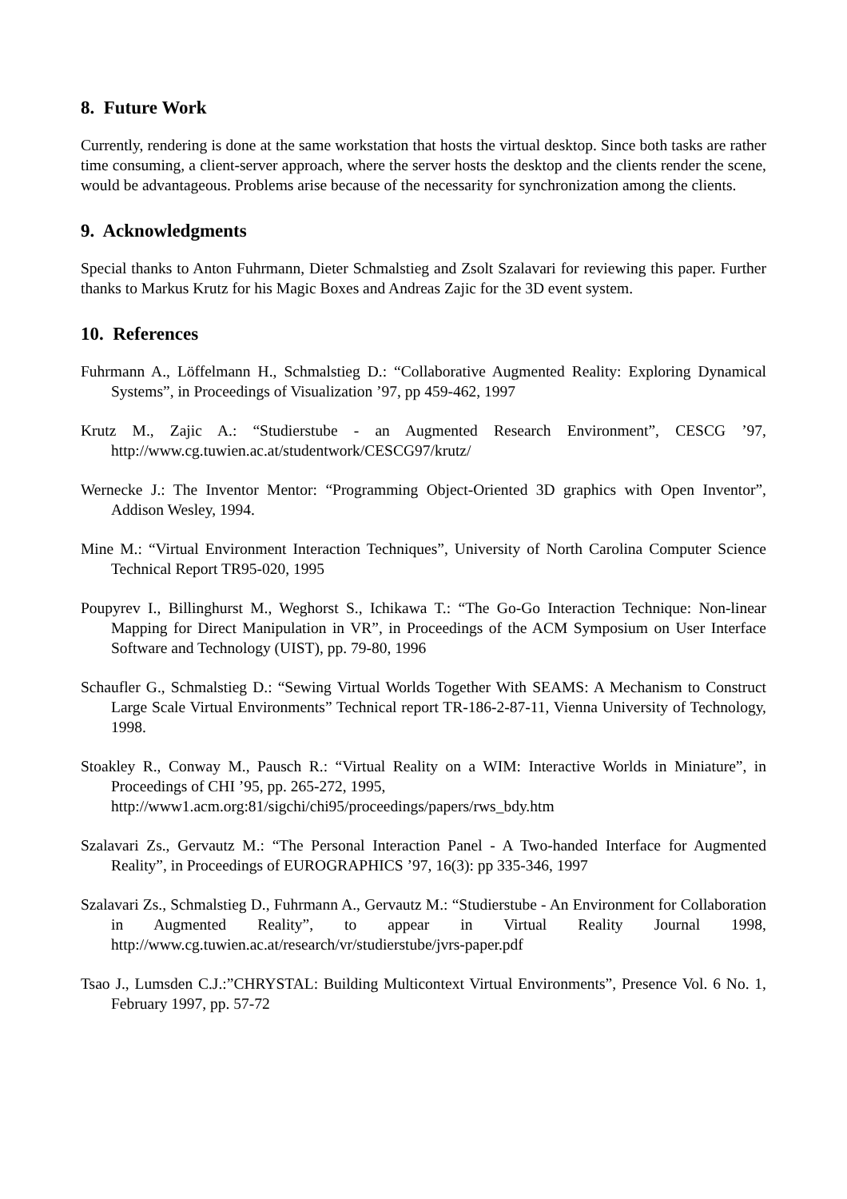8. Future Work
Currently, rendering is done at the same workstation that hosts the virtual desktop. Since both tasks are rather time consuming, a client-server approach, where the server hosts the desktop and the clients render the scene, would be advantageous. Problems arise because of the necessarity for synchronization among the clients.
9. Acknowledgments
Special thanks to Anton Fuhrmann, Dieter Schmalstieg and Zsolt Szalavari for reviewing this paper. Further thanks to Markus Krutz for his Magic Boxes and Andreas Zajic for the 3D event system.
10. References
Fuhrmann A., Löffelmann H., Schmalstieg D.: “Collaborative Augmented Reality: Exploring Dynamical Systems”, in Proceedings of Visualization ’97, pp 459-462, 1997
Krutz M., Zajic A.: “Studierstube - an Augmented Research Environment”, CESCG ’97, http://www.cg.tuwien.ac.at/studentwork/CESCG97/krutz/
Wernecke J.: The Inventor Mentor: “Programming Object-Oriented 3D graphics with Open Inventor”, Addison Wesley, 1994.
Mine M.: “Virtual Environment Interaction Techniques”, University of North Carolina Computer Science Technical Report TR95-020, 1995
Poupyrev I., Billinghurst M., Weghorst S., Ichikawa T.: “The Go-Go Interaction Technique: Non-linear Mapping for Direct Manipulation in VR”, in Proceedings of the ACM Symposium on User Interface Software and Technology (UIST), pp. 79-80, 1996
Schaufler G., Schmalstieg D.: “Sewing Virtual Worlds Together With SEAMS: A Mechanism to Construct Large Scale Virtual Environments” Technical report TR-186-2-87-11, Vienna University of Technology, 1998.
Stoakley R., Conway M., Pausch R.: “Virtual Reality on a WIM: Interactive Worlds in Miniature”, in Proceedings of CHI ’95, pp. 265-272, 1995,
http://www1.acm.org:81/sigchi/chi95/proceedings/papers/rws_bdy.htm
Szalavari Zs., Gervautz M.: “The Personal Interaction Panel - A Two-handed Interface for Augmented Reality”, in Proceedings of EUROGRAPHICS ’97, 16(3): pp 335-346, 1997
Szalavari Zs., Schmalstieg D., Fuhrmann A., Gervautz M.: “Studierstube - An Environment for Collaboration in Augmented Reality”, to appear in Virtual Reality Journal 1998, http://www.cg.tuwien.ac.at/research/vr/studierstube/jvrs-paper.pdf
Tsao J., Lumsden C.J.:”CHRYSTAL: Building Multicontext Virtual Environments”, Presence Vol. 6 No. 1, February 1997, pp. 57-72